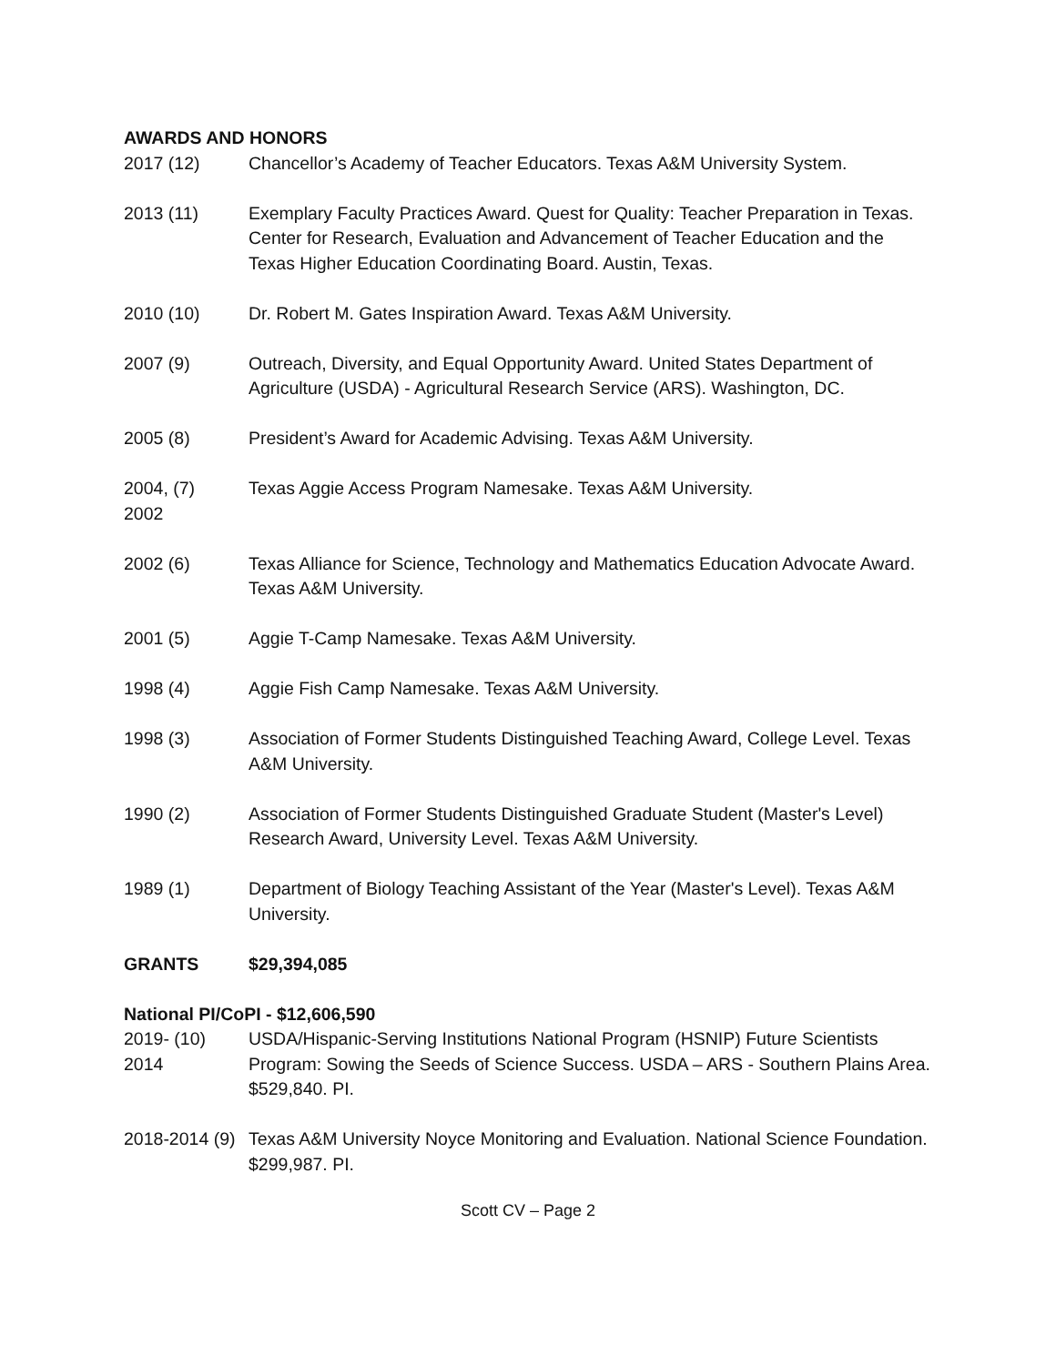AWARDS AND HONORS
2017 (12) Chancellor’s Academy of Teacher Educators. Texas A&M University System.
2013 (11) Exemplary Faculty Practices Award. Quest for Quality: Teacher Preparation in Texas. Center for Research, Evaluation and Advancement of Teacher Education and the Texas Higher Education Coordinating Board. Austin, Texas.
2010 (10) Dr. Robert M. Gates Inspiration Award. Texas A&M University.
2007 (9) Outreach, Diversity, and Equal Opportunity Award. United States Department of Agriculture (USDA) - Agricultural Research Service (ARS). Washington, DC.
2005 (8) President’s Award for Academic Advising. Texas A&M University.
2004, (7)
2002
Texas Aggie Access Program Namesake. Texas A&M University.
2002 (6) Texas Alliance for Science, Technology and Mathematics Education Advocate Award. Texas A&M University.
2001 (5) Aggie T-Camp Namesake. Texas A&M University.
1998 (4) Aggie Fish Camp Namesake. Texas A&M University.
1998 (3) Association of Former Students Distinguished Teaching Award, College Level. Texas A&M University.
1990 (2) Association of Former Students Distinguished Graduate Student (Master's Level) Research Award, University Level. Texas A&M University.
1989 (1) Department of Biology Teaching Assistant of the Year (Master's Level). Texas A&M University.
GRANTS $29,394,085
National PI/CoPI - $12,606,590
2019- (10)
2014
USDA/Hispanic-Serving Institutions National Program (HSNIP) Future Scientists Program: Sowing the Seeds of Science Success. USDA – ARS - Southern Plains Area. $529,840. PI.
2018-2014 (9) Texas A&M University Noyce Monitoring and Evaluation. National Science Foundation. $299,987. PI.
Scott CV – Page 2